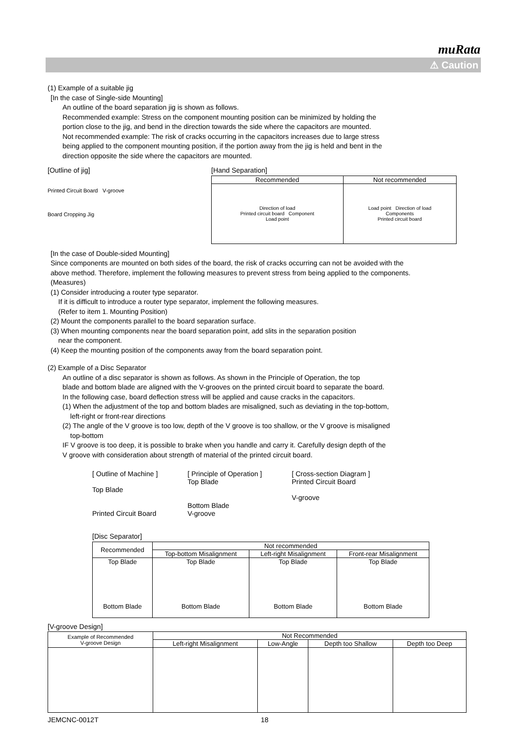muRata
⚠ Caution
(1) Example of a suitable jig
[In the case of Single-side Mounting]
An outline of the board separation jig is shown as follows.
Recommended example: Stress on the component mounting position can be minimized by holding the
portion close to the jig, and bend in the direction towards the side where the capacitors are mounted.
Not recommended example: The risk of cracks occurring in the capacitors increases due to large stress
being applied to the component mounting position, if the portion away from the jig is held and bent in the
direction opposite the side where the capacitors are mounted.
[Outline of jig]
Printed Circuit Board V-groove
Board Cropping Jig
[Hand Separation]
| Recommended | Not recommended |
| --- | --- |
| Direction of load Printed circuit board Component Load point | Load point Direction of load Components Printed circuit board |
[In the case of Double-sided Mounting]
Since components are mounted on both sides of the board, the risk of cracks occurring can not be avoided with the
above method. Therefore, implement the following measures to prevent stress from being applied to the components.
(Measures)
(1) Consider introducing a router type separator.
If it is difficult to introduce a router type separator, implement the following measures.
(Refer to item 1. Mounting Position)
(2) Mount the components parallel to the board separation surface.
(3) When mounting components near the board separation point, add slits in the separation position
near the component.
(4) Keep the mounting position of the components away from the board separation point.
(2) Example of a Disc Separator
An outline of a disc separator is shown as follows. As shown in the Principle of Operation, the top
blade and bottom blade are aligned with the V-grooves on the printed circuit board to separate the board.
In the following case, board deflection stress will be applied and cause cracks in the capacitors.
(1) When the adjustment of the top and bottom blades are misaligned, such as deviating in the top-bottom,
left-right or front-rear directions
(2) The angle of the V groove is too low, depth of the V groove is too shallow, or the V groove is misaligned
top-bottom
IF V groove is too deep, it is possible to brake when you handle and carry it. Carefully design depth of the
V groove with consideration about strength of material of the printed circuit board.
[ Outline of Machine ]
Top Blade
Printed Circuit Board
[ Principle of Operation ]
Top Blade
Bottom Blade
V-groove
[ Cross-section Diagram ]
Printed Circuit Board
V-groove
[Disc Separator]
| Recommended | Not recommended | | |
| --- | --- | --- | --- |
| | Top-bottom Misalignment | Left-right Misalignment | Front-rear Misalignment |
| Top Blade Bottom Blade | Top Blade Bottom Blade | Top Blade Bottom Blade | Top Blade Bottom Blade |
[V-groove Design]
| Example of Recommended V-groove Design | Not Recommended | | | |
| --- | --- | --- | --- | --- |
| | Left-right Misalignment | Low-Angle | Depth too Shallow | Depth too Deep |
JEMCNC-0012T 18